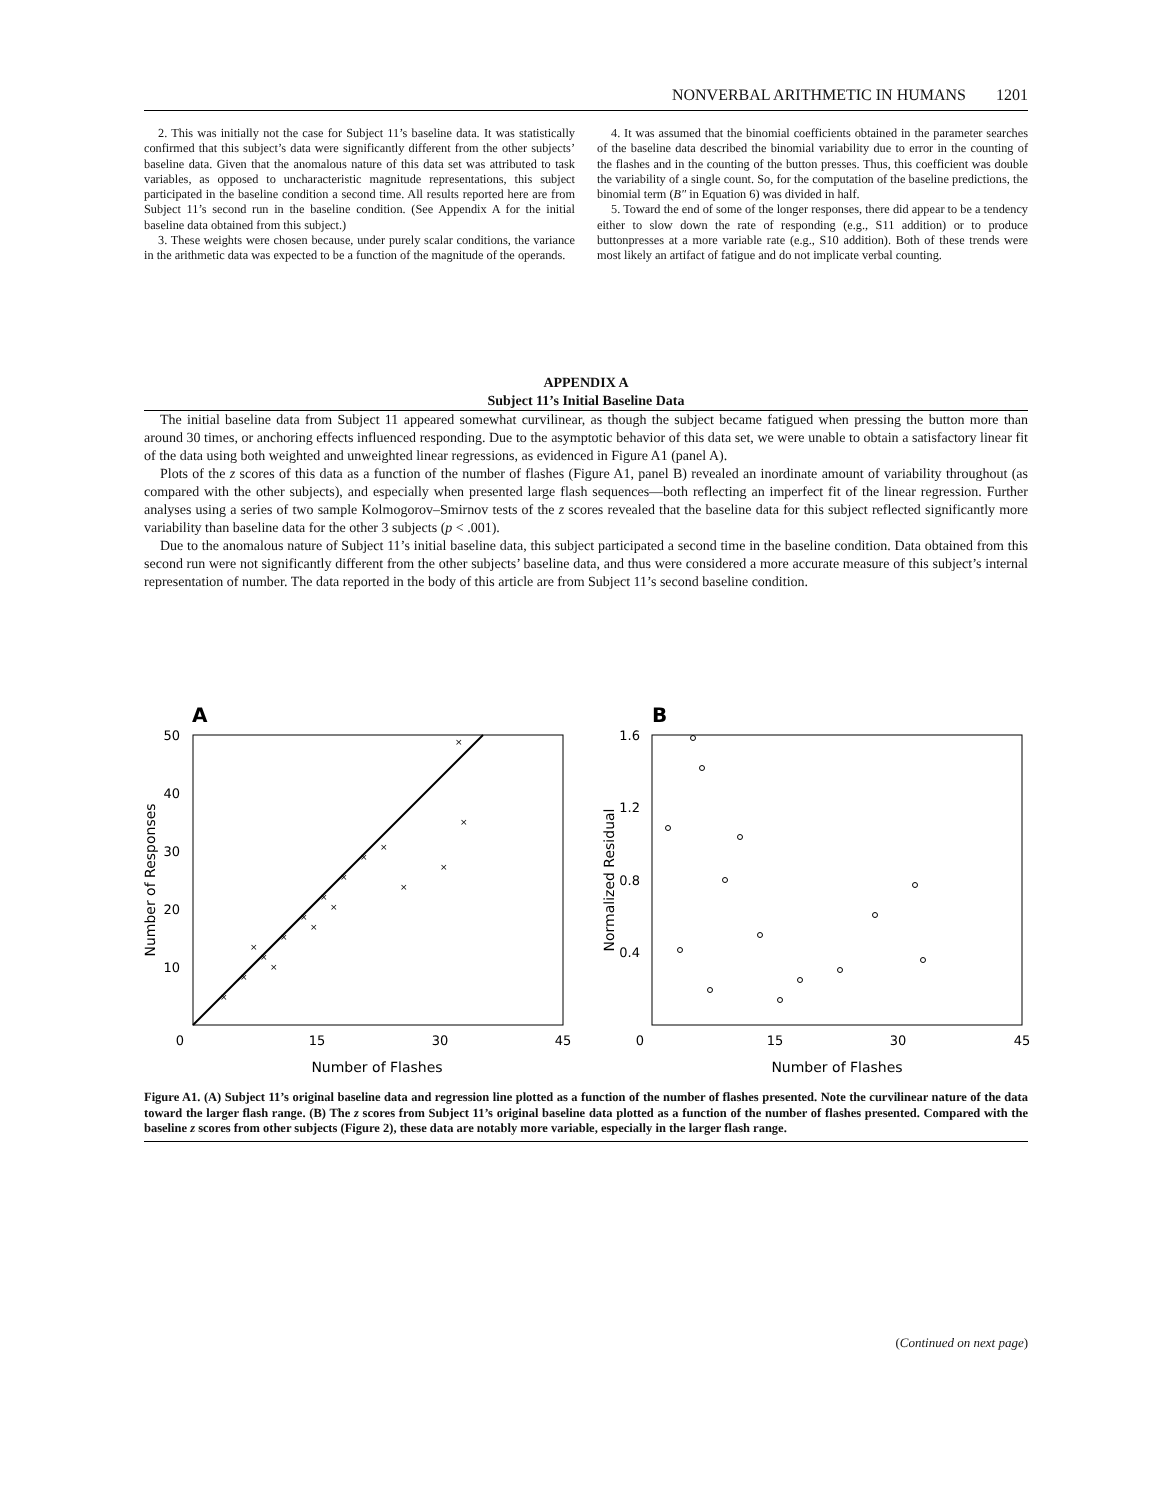NONVERBAL ARITHMETIC IN HUMANS 1201
2. This was initially not the case for Subject 11’s baseline data. It was statistically confirmed that this subject’s data were significantly different from the other subjects’ baseline data. Given that the anomalous nature of this data set was attributed to task variables, as opposed to uncharacteristic magnitude representations, this subject participated in the baseline condition a second time. All results reported here are from Subject 11’s second run in the baseline condition. (See Appendix A for the initial baseline data obtained from this subject.)
3. These weights were chosen because, under purely scalar conditions, the variance in the arithmetic data was expected to be a function of the magnitude of the operands.
4. It was assumed that the binomial coefficients obtained in the parameter searches of the baseline data described the binomial variability due to error in the counting of the flashes and in the counting of the button presses. Thus, this coefficient was double the variability of a single count. So, for the computation of the baseline predictions, the binomial term (B″ in Equation 6) was divided in half.
5. Toward the end of some of the longer responses, there did appear to be a tendency either to slow down the rate of responding (e.g., S11 addition) or to produce buttonpresses at a more variable rate (e.g., S10 addition). Both of these trends were most likely an artifact of fatigue and do not implicate verbal counting.
APPENDIX A
Subject 11’s Initial Baseline Data
The initial baseline data from Subject 11 appeared somewhat curvilinear, as though the subject became fatigued when pressing the button more than around 30 times, or anchoring effects influenced responding. Due to the asymptotic behavior of this data set, we were unable to obtain a satisfactory linear fit of the data using both weighted and unweighted linear regressions, as evidenced in Figure A1 (panel A).
Plots of the z scores of this data as a function of the number of flashes (Figure A1, panel B) revealed an inordinate amount of variability throughout (as compared with the other subjects), and especially when presented large flash sequences—both reflecting an imperfect fit of the linear regression. Further analyses using a series of two sample Kolmogorov–Smirnov tests of the z scores revealed that the baseline data for this subject reflected significantly more variability than baseline data for the other 3 subjects (p < .001).
Due to the anomalous nature of Subject 11’s initial baseline data, this subject participated a second time in the baseline condition. Data obtained from this second run were not significantly different from the other subjects’ baseline data, and thus were considered a more accurate measure of this subject’s internal representation of number. The data reported in the body of this article are from Subject 11’s second baseline condition.
A
×
×
×
×
×
×
×
×
×
×
×
×
×
×
×
×
×
50
40
30
20
10
0
15
30
45
Number of Flashes
Number of Responses
B
1.6
1.2
0.8
0.4
0
15
30
45
Number of Flashes
Normalized Residual
Figure A1. (A) Subject 11’s original baseline data and regression line plotted as a function of the number of flashes presented. Note the curvilinear nature of the data toward the larger flash range. (B) The z scores from Subject 11’s original baseline data plotted as a function of the number of flashes presented. Compared with the baseline z scores from other subjects (Figure 2), these data are notably more variable, especially in the larger flash range.
(Continued on next page)